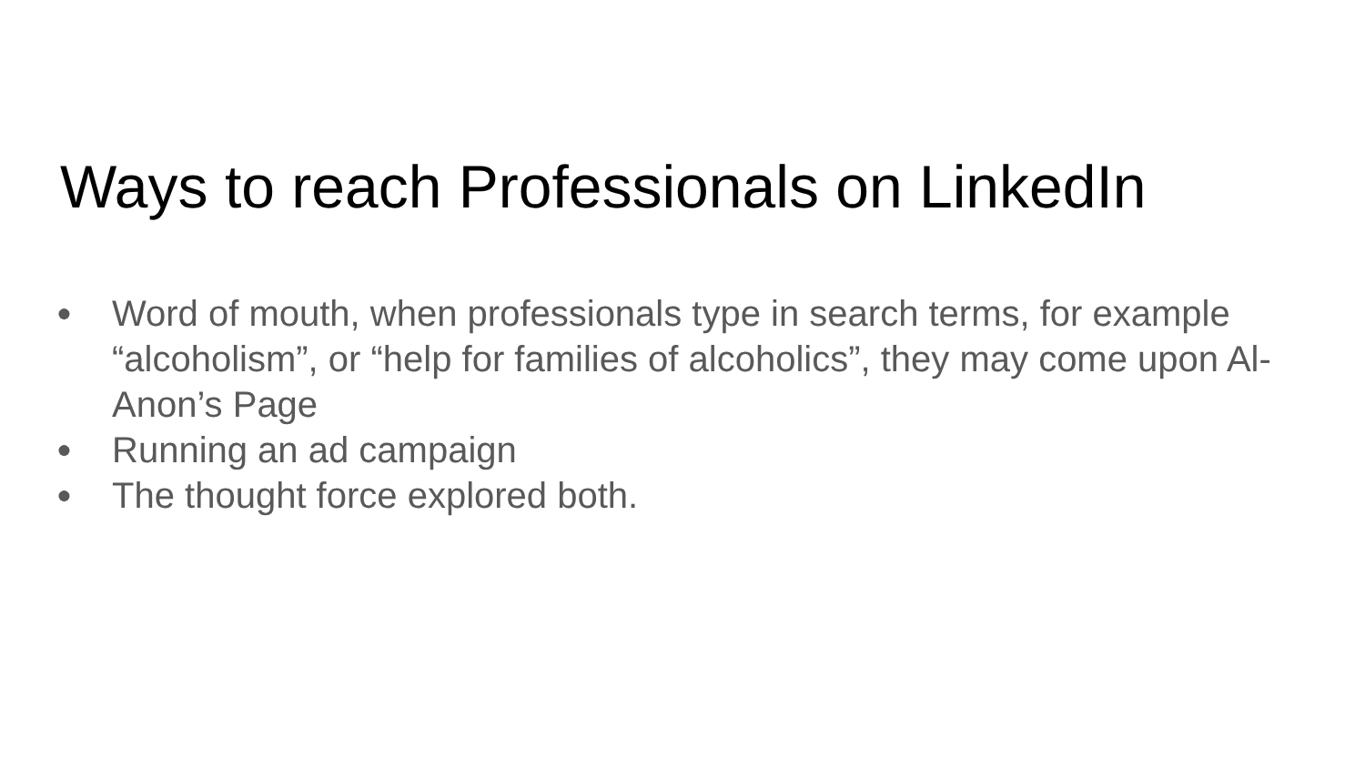Ways to reach Professionals on LinkedIn
● Word of mouth, when professionals type in search terms, for example “alcoholism”, or “help for families of alcoholics”, they may come upon Al-Anon’s Page
● Running an ad campaign
● The thought force explored both.